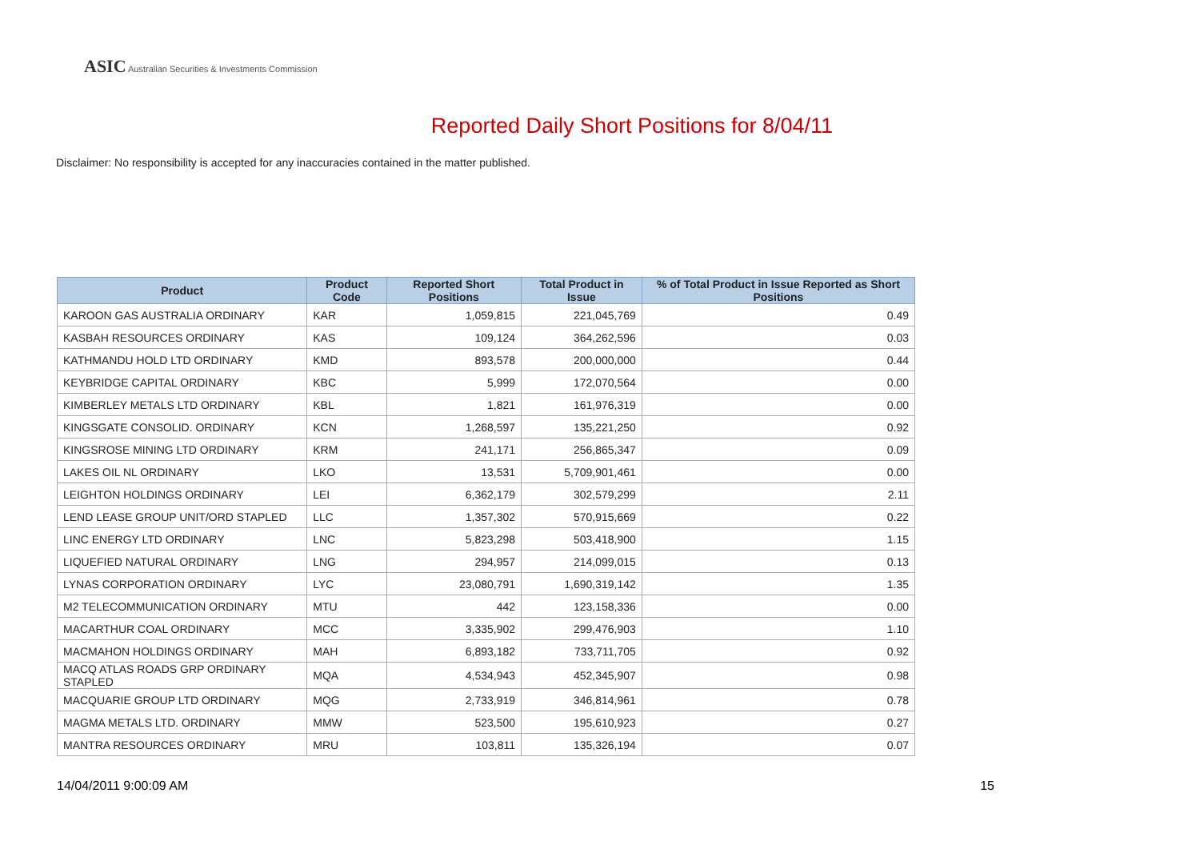ASIC Australian Securities & Investments Commission
Reported Daily Short Positions for 8/04/11
Disclaimer: No responsibility is accepted for any inaccuracies contained in the matter published.
| Product | Product Code | Reported Short Positions | Total Product in Issue | % of Total Product in Issue Reported as Short Positions |
| --- | --- | --- | --- | --- |
| KAROON GAS AUSTRALIA ORDINARY | KAR | 1,059,815 | 221,045,769 | 0.49 |
| KASBAH RESOURCES ORDINARY | KAS | 109,124 | 364,262,596 | 0.03 |
| KATHMANDU HOLD LTD ORDINARY | KMD | 893,578 | 200,000,000 | 0.44 |
| KEYBRIDGE CAPITAL ORDINARY | KBC | 5,999 | 172,070,564 | 0.00 |
| KIMBERLEY METALS LTD ORDINARY | KBL | 1,821 | 161,976,319 | 0.00 |
| KINGSGATE CONSOLID. ORDINARY | KCN | 1,268,597 | 135,221,250 | 0.92 |
| KINGSROSE MINING LTD ORDINARY | KRM | 241,171 | 256,865,347 | 0.09 |
| LAKES OIL NL ORDINARY | LKO | 13,531 | 5,709,901,461 | 0.00 |
| LEIGHTON HOLDINGS ORDINARY | LEI | 6,362,179 | 302,579,299 | 2.11 |
| LEND LEASE GROUP UNIT/ORD STAPLED | LLC | 1,357,302 | 570,915,669 | 0.22 |
| LINC ENERGY LTD ORDINARY | LNC | 5,823,298 | 503,418,900 | 1.15 |
| LIQUEFIED NATURAL ORDINARY | LNG | 294,957 | 214,099,015 | 0.13 |
| LYNAS CORPORATION ORDINARY | LYC | 23,080,791 | 1,690,319,142 | 1.35 |
| M2 TELECOMMUNICATION ORDINARY | MTU | 442 | 123,158,336 | 0.00 |
| MACARTHUR COAL ORDINARY | MCC | 3,335,902 | 299,476,903 | 1.10 |
| MACMAHON HOLDINGS ORDINARY | MAH | 6,893,182 | 733,711,705 | 0.92 |
| MACQ ATLAS ROADS GRP ORDINARY STAPLED | MQA | 4,534,943 | 452,345,907 | 0.98 |
| MACQUARIE GROUP LTD ORDINARY | MQG | 2,733,919 | 346,814,961 | 0.78 |
| MAGMA METALS LTD. ORDINARY | MMW | 523,500 | 195,610,923 | 0.27 |
| MANTRA RESOURCES ORDINARY | MRU | 103,811 | 135,326,194 | 0.07 |
14/04/2011 9:00:09 AM 15